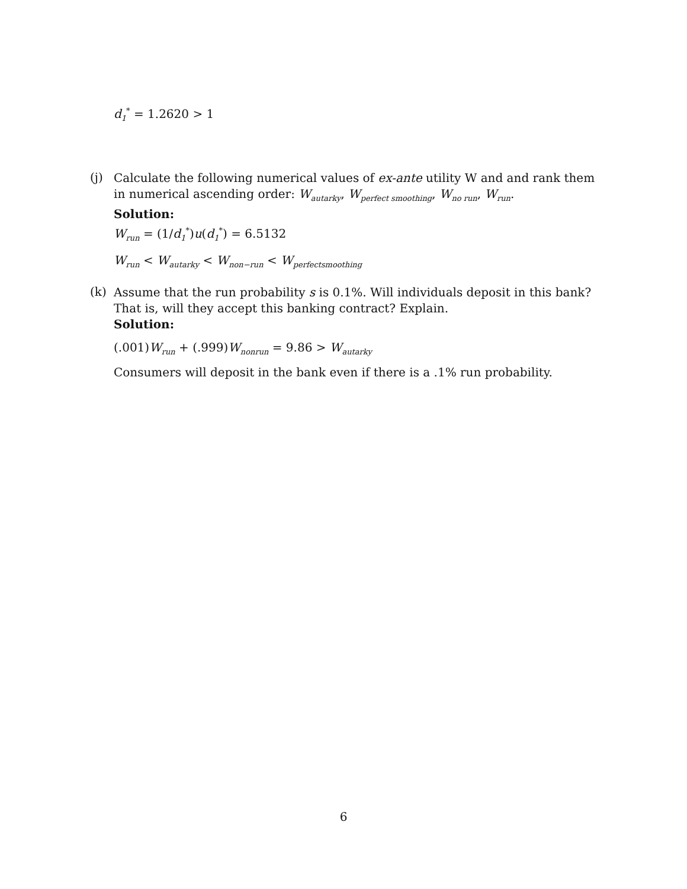d<sub>1</sub><sup>*</sup> = 1.2620 > 1
(j)
Calculate the following numerical values of ex-ante utility W and and rank them in numerical ascending order: W<sub>autarky</sub>, W<sub>perfect smoothing</sub>, W<sub>no run</sub>, W<sub>run</sub>.
Solution:
W<sub>run</sub> = (1/d<sub>1</sub><sup>*</sup>)u(d<sub>1</sub><sup>*</sup>) = 6.5132
W<sub>run</sub> < W<sub>autarky</sub> < W<sub>non−run</sub> < W<sub>perfectsmoothing</sub>
(k)
Assume that the run probability s is 0.1%. Will individuals deposit in this bank? That is, will they accept this banking contract? Explain.
Solution:
(.001)W<sub>run</sub> + (.999)W<sub>nonrun</sub> = 9.86 > W<sub>autarky</sub>
Consumers will deposit in the bank even if there is a .1% run probability.
6